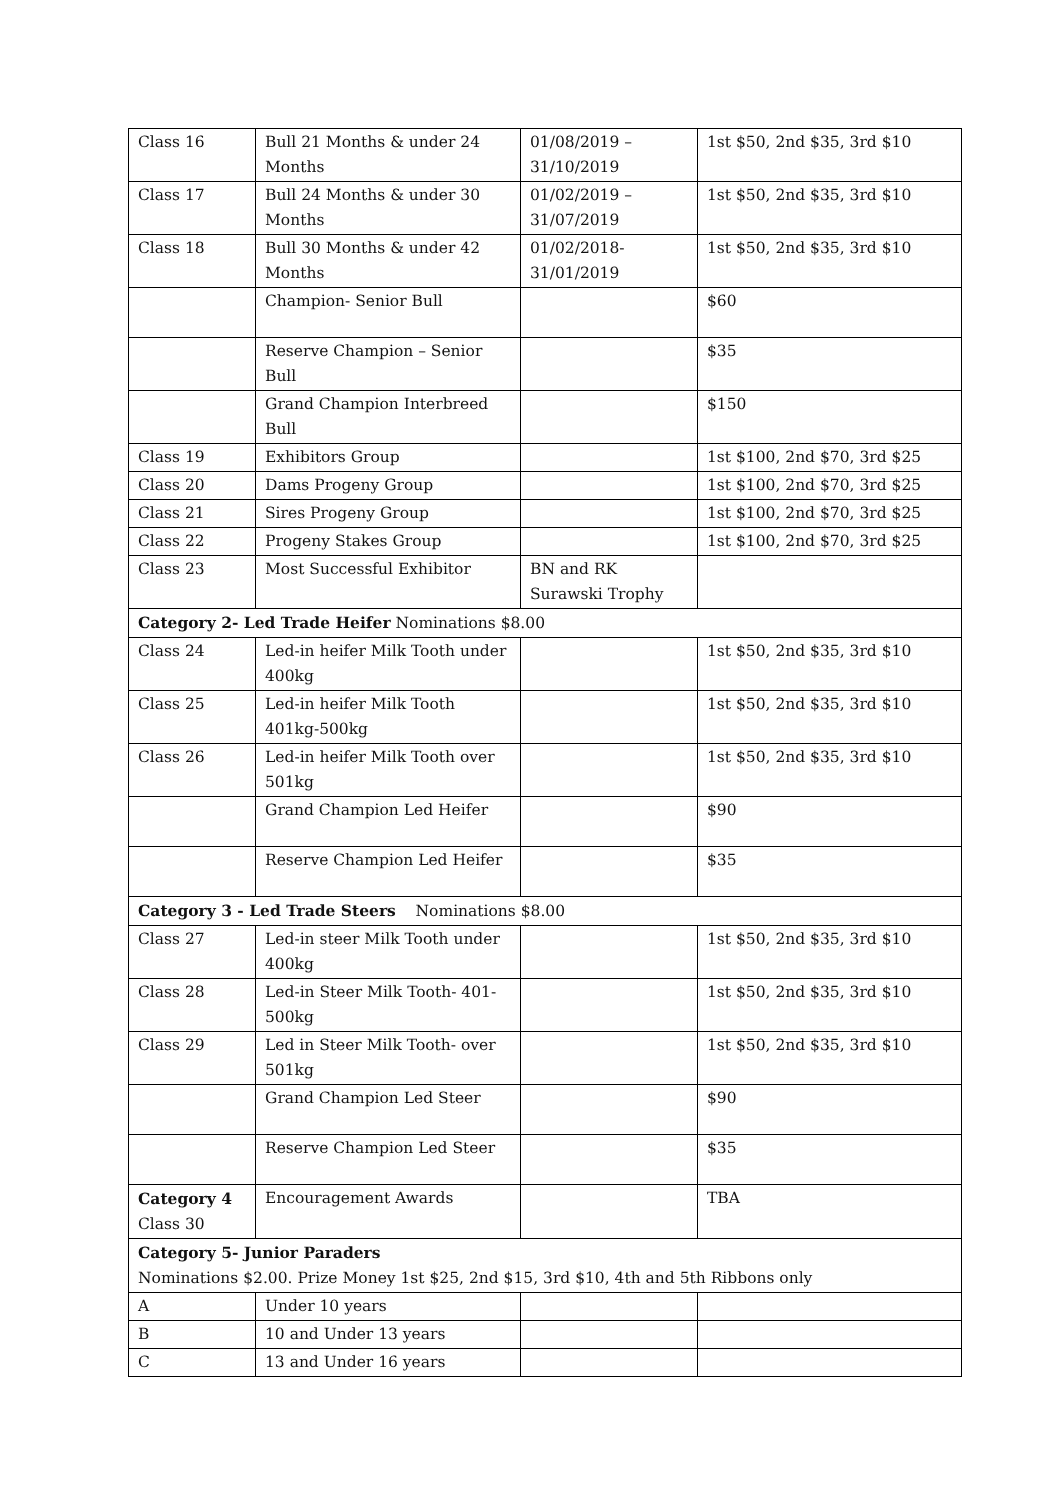| Class 16 | Bull 21 Months & under 24 Months | 01/08/2019 – 31/10/2019 | 1st $50, 2nd $35, 3rd $10 |
| Class 17 | Bull 24 Months & under 30 Months | 01/02/2019 – 31/07/2019 | 1st $50, 2nd $35, 3rd $10 |
| Class 18 | Bull 30 Months & under 42 Months | 01/02/2018- 31/01/2019 | 1st $50, 2nd $35, 3rd $10 |
| | Champion- Senior Bull | | $60 |
| | Reserve Champion – Senior Bull | | $35 |
| | Grand Champion Interbreed Bull | | $150 |
| Class 19 | Exhibitors Group | | 1st $100, 2nd $70, 3rd $25 |
| Class 20 | Dams Progeny Group | | 1st $100, 2nd $70, 3rd $25 |
| Class 21 | Sires Progeny Group | | 1st $100, 2nd $70, 3rd $25 |
| Class 22 | Progeny Stakes Group | | 1st $100, 2nd $70, 3rd $25 |
| Class 23 | Most Successful Exhibitor | BN and RK Surawski Trophy | |
| Category 2- Led Trade Heifer Nominations $8.00 | | | |
| Class 24 | Led-in heifer Milk Tooth under 400kg | | 1st $50, 2nd $35, 3rd $10 |
| Class 25 | Led-in heifer Milk Tooth 401kg-500kg | | 1st $50, 2nd $35, 3rd $10 |
| Class 26 | Led-in heifer Milk Tooth over 501kg | | 1st $50, 2nd $35, 3rd $10 |
| | Grand Champion Led Heifer | | $90 |
| | Reserve Champion Led Heifer | | $35 |
| Category 3 - Led Trade Steers Nominations $8.00 | | | |
| Class 27 | Led-in steer Milk Tooth under 400kg | | 1st $50, 2nd $35, 3rd $10 |
| Class 28 | Led-in Steer Milk Tooth- 401-500kg | | 1st $50, 2nd $35, 3rd $10 |
| Class 29 | Led in Steer Milk Tooth- over 501kg | | 1st $50, 2nd $35, 3rd $10 |
| | Grand Champion Led Steer | | $90 |
| | Reserve Champion Led Steer | | $35 |
| Category 4 Class 30 | Encouragement Awards | | TBA |
| Category 5- Junior Paraders Nominations $2.00. Prize Money 1st $25, 2nd $15, 3rd $10, 4th and 5th Ribbons only | | | |
| A | Under 10 years | | |
| B | 10 and Under 13 years | | |
| C | 13 and Under 16 years | | |